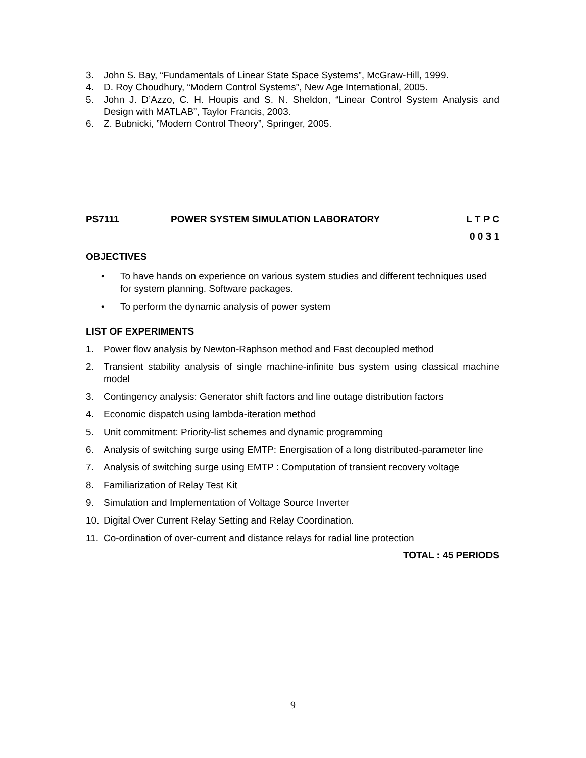3. John S. Bay, “Fundamentals of Linear State Space Systems”, McGraw-Hill, 1999.
4. D. Roy Choudhury, “Modern Control Systems”, New Age International, 2005.
5. John J. D’Azzo, C. H. Houpis and S. N. Sheldon, “Linear Control System Analysis and Design with MATLAB”, Taylor Francis, 2003.
6. Z. Bubnicki, ”Modern Control Theory”, Springer, 2005.
PS7111 POWER SYSTEM SIMULATION LABORATORY L T P C
0 0 3 1
OBJECTIVES
• To have hands on experience on various system studies and different techniques used for system planning. Software packages.
• To perform the dynamic analysis of power system
LIST OF EXPERIMENTS
1. Power flow analysis by Newton-Raphson method and Fast decoupled method
2. Transient stability analysis of single machine-infinite bus system using classical machine model
3. Contingency analysis: Generator shift factors and line outage distribution factors
4. Economic dispatch using lambda-iteration method
5. Unit commitment: Priority-list schemes and dynamic programming
6. Analysis of switching surge using EMTP: Energisation of a long distributed-parameter line
7. Analysis of switching surge using EMTP : Computation of transient recovery voltage
8. Familiarization of Relay Test Kit
9. Simulation and Implementation of Voltage Source Inverter
10. Digital Over Current Relay Setting and Relay Coordination.
11. Co-ordination of over-current and distance relays for radial line protection
TOTAL : 45 PERIODS
9